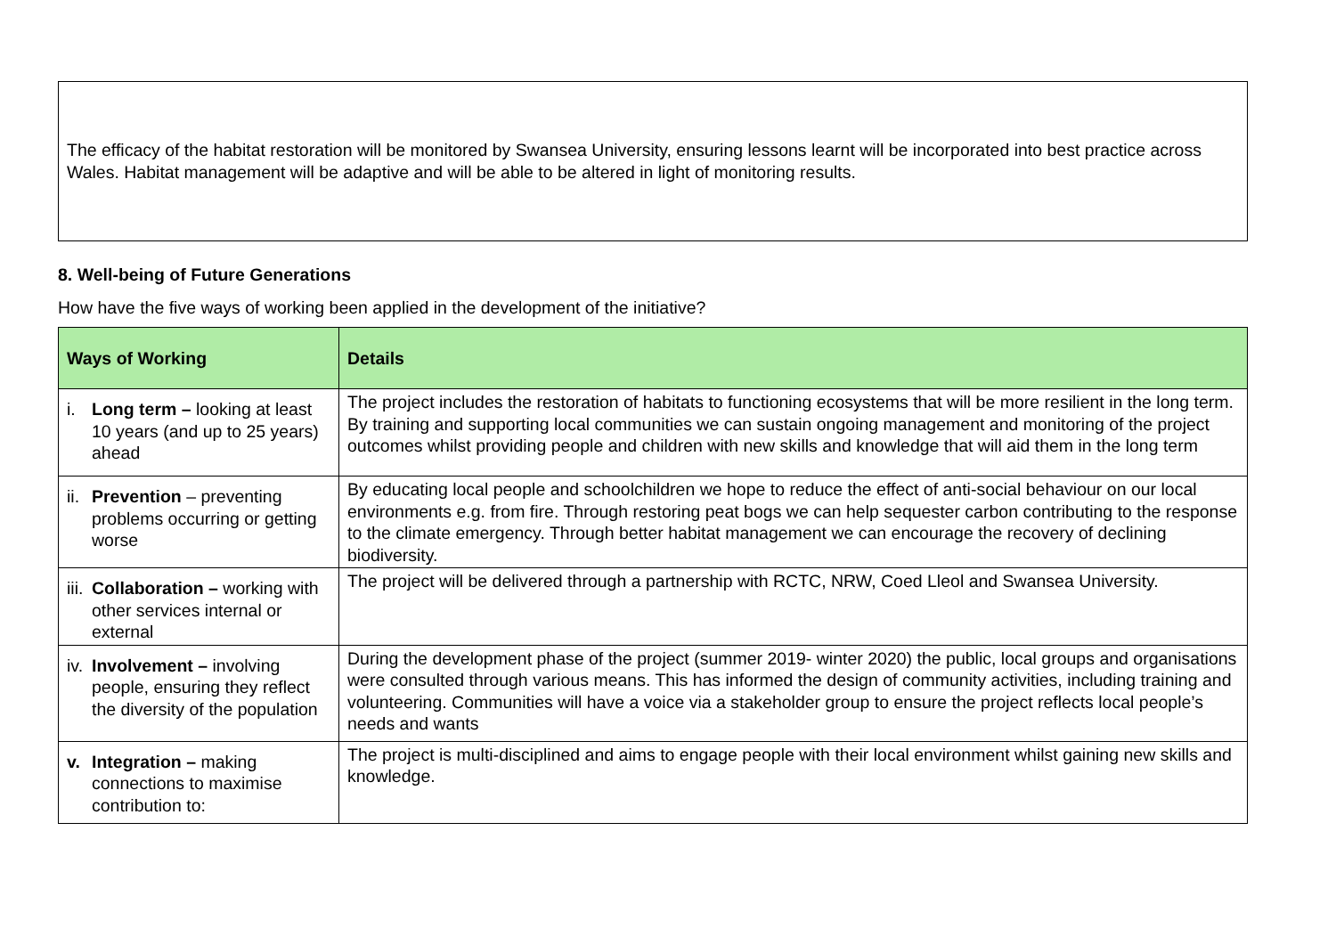The efficacy of the habitat restoration will be monitored by Swansea University, ensuring lessons learnt will be incorporated into best practice across Wales. Habitat management will be adaptive and will be able to be altered in light of monitoring results.
8. Well-being of Future Generations
How have the five ways of working been applied in the development of the initiative?
| Ways of Working | Details |
| --- | --- |
| i. Long term – looking at least 10 years (and up to 25 years) ahead | The project includes the restoration of habitats to functioning ecosystems that will be more resilient in the long term. By training and supporting local communities we can sustain ongoing management and monitoring of the project outcomes whilst providing people and children with new skills and knowledge that will aid them in the long term |
| ii. Prevention – preventing problems occurring or getting worse | By educating local people and schoolchildren we hope to reduce the effect of anti-social behaviour on our local environments e.g. from fire. Through restoring peat bogs we can help sequester carbon contributing to the response to the climate emergency. Through better habitat management we can encourage the recovery of declining biodiversity. |
| iii. Collaboration – working with other services internal or external | The project will be delivered through a partnership with RCTC, NRW, Coed Lleol and Swansea University. |
| iv. Involvement – involving people, ensuring they reflect the diversity of the population | During the development phase of the project (summer 2019- winter 2020) the public, local groups and organisations were consulted through various means. This has informed the design of community activities, including training and volunteering. Communities will have a voice via a stakeholder group to ensure the project reflects local people’s needs and wants |
| v. Integration – making connections to maximise contribution to: | The project is multi-disciplined and aims to engage people with their local environment whilst gaining new skills and knowledge. |